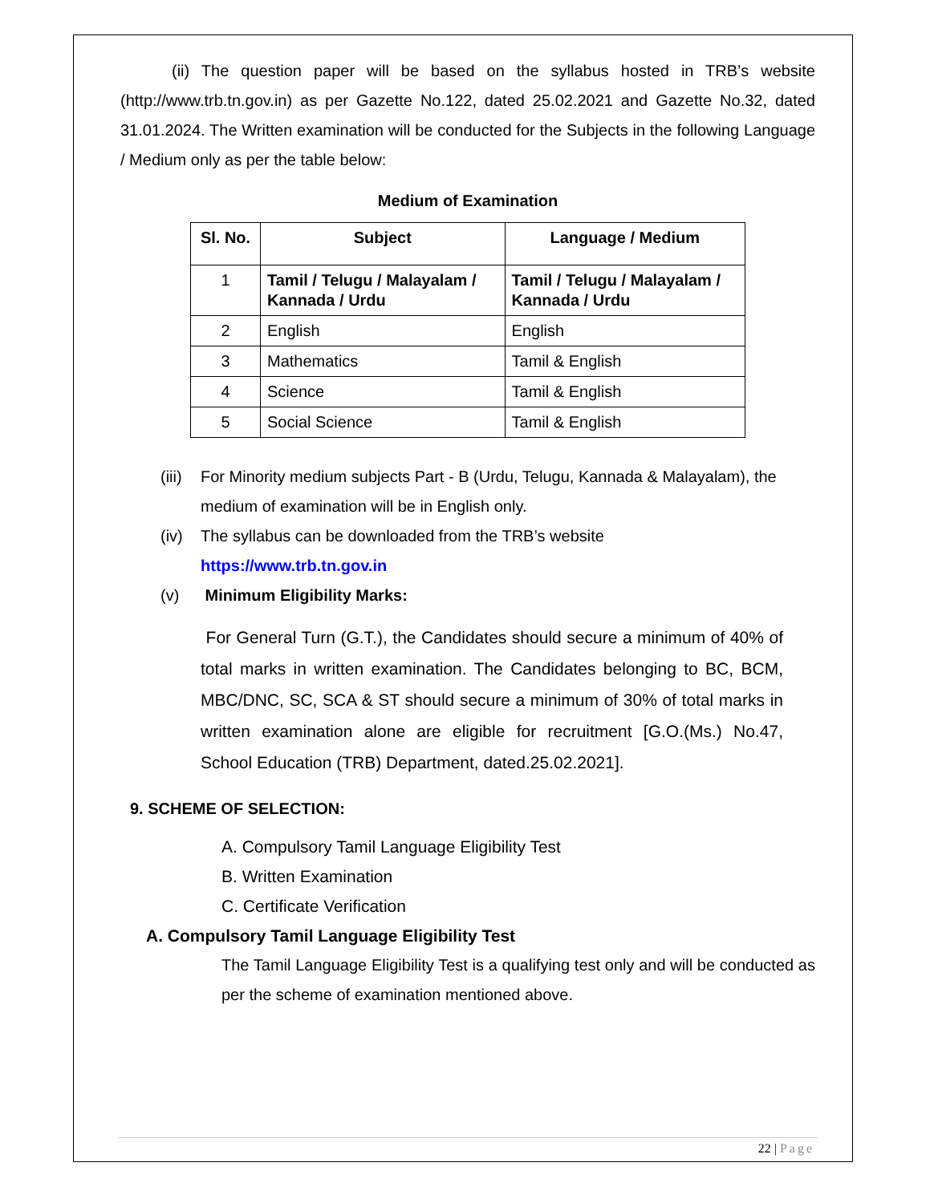(ii) The question paper will be based on the syllabus hosted in TRB’s website (http://www.trb.tn.gov.in) as per Gazette No.122, dated 25.02.2021 and Gazette No.32, dated 31.01.2024. The Written examination will be conducted for the Subjects in the following Language / Medium only as per the table below:
Medium of Examination
| Sl. No. | Subject | Language / Medium |
| --- | --- | --- |
| 1 | Tamil / Telugu / Malayalam / Kannada / Urdu | Tamil / Telugu / Malayalam / Kannada / Urdu |
| 2 | English | English |
| 3 | Mathematics | Tamil & English |
| 4 | Science | Tamil & English |
| 5 | Social Science | Tamil & English |
(iii) For Minority medium subjects Part - B (Urdu, Telugu, Kannada & Malayalam), the medium of examination will be in English only.
(iv) The syllabus can be downloaded from the TRB’s website
https://www.trb.tn.gov.in
(v) Minimum Eligibility Marks:
For General Turn (G.T.), the Candidates should secure a minimum of 40% of total marks in written examination. The Candidates belonging to BC, BCM, MBC/DNC, SC, SCA & ST should secure a minimum of 30% of total marks in written examination alone are eligible for recruitment [G.O.(Ms.) No.47, School Education (TRB) Department, dated.25.02.2021].
9. SCHEME OF SELECTION:
A. Compulsory Tamil Language Eligibility Test
B. Written Examination
C. Certificate Verification
A. Compulsory Tamil Language Eligibility Test
The Tamil Language Eligibility Test is a qualifying test only and will be conducted as per the scheme of examination mentioned above.
22 | Page